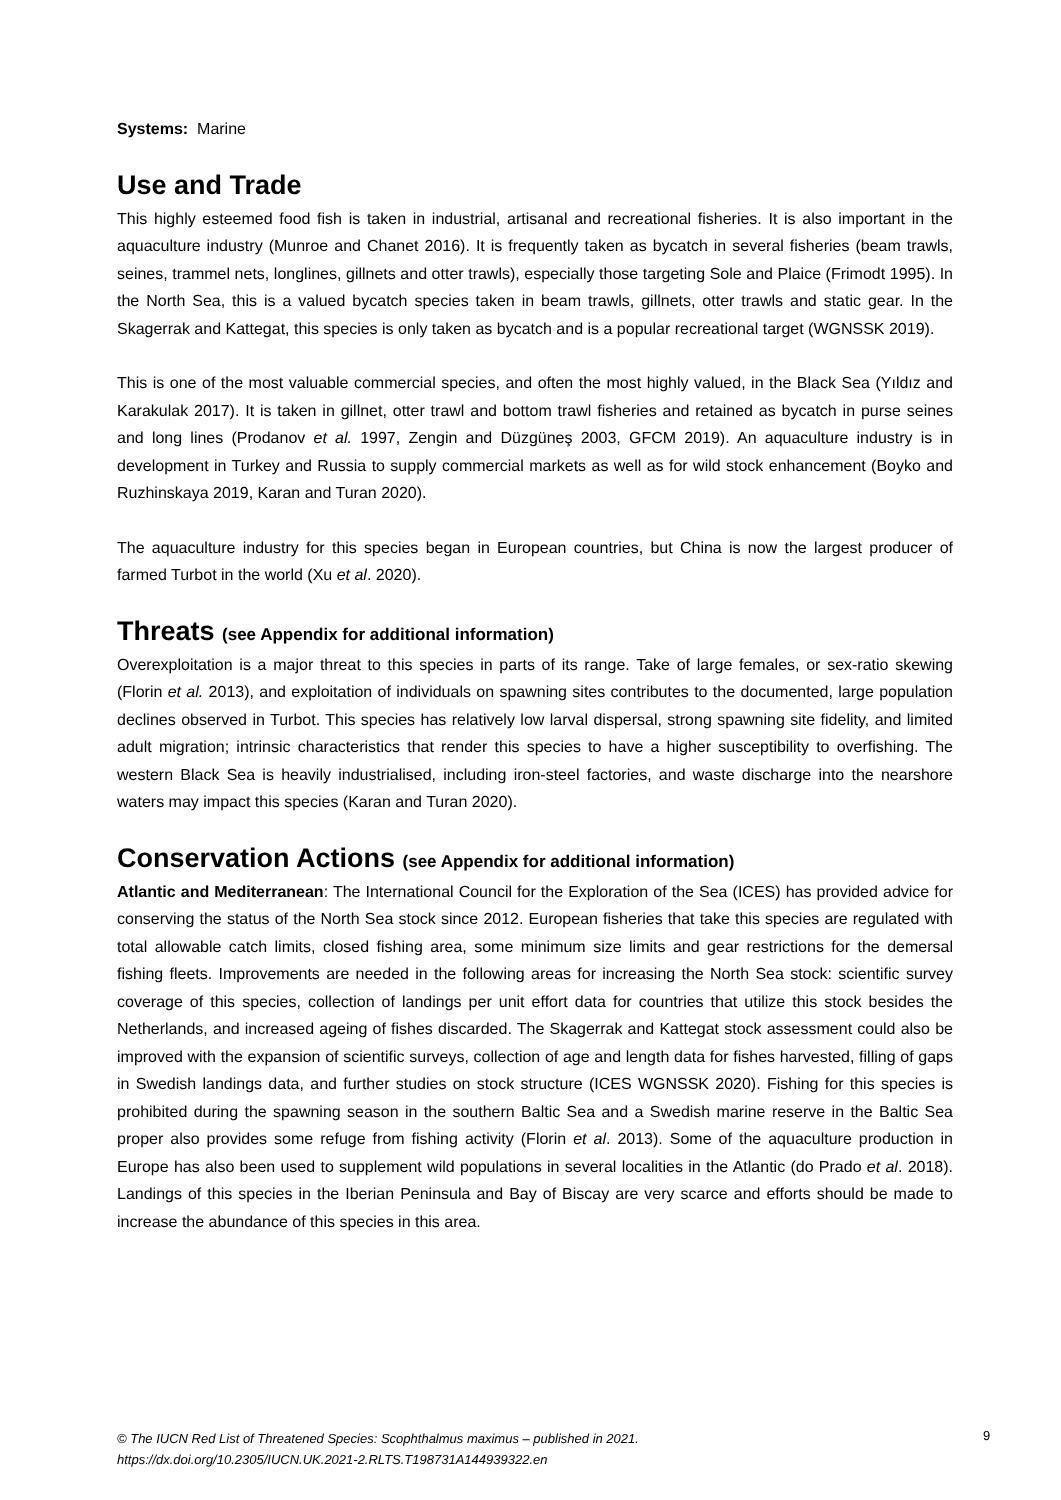Systems: Marine
Use and Trade
This highly esteemed food fish is taken in industrial, artisanal and recreational fisheries. It is also important in the aquaculture industry (Munroe and Chanet 2016). It is frequently taken as bycatch in several fisheries (beam trawls, seines, trammel nets, longlines, gillnets and otter trawls), especially those targeting Sole and Plaice (Frimodt 1995). In the North Sea, this is a valued bycatch species taken in beam trawls, gillnets, otter trawls and static gear. In the Skagerrak and Kattegat, this species is only taken as bycatch and is a popular recreational target (WGNSSK 2019).
This is one of the most valuable commercial species, and often the most highly valued, in the Black Sea (Yıldız and Karakulak 2017). It is taken in gillnet, otter trawl and bottom trawl fisheries and retained as bycatch in purse seines and long lines (Prodanov et al. 1997, Zengin and Düzgüneş 2003, GFCM 2019). An aquaculture industry is in development in Turkey and Russia to supply commercial markets as well as for wild stock enhancement (Boyko and Ruzhinskaya 2019, Karan and Turan 2020).
The aquaculture industry for this species began in European countries, but China is now the largest producer of farmed Turbot in the world (Xu et al. 2020).
Threats (see Appendix for additional information)
Overexploitation is a major threat to this species in parts of its range. Take of large females, or sex-ratio skewing (Florin et al. 2013), and exploitation of individuals on spawning sites contributes to the documented, large population declines observed in Turbot. This species has relatively low larval dispersal, strong spawning site fidelity, and limited adult migration; intrinsic characteristics that render this species to have a higher susceptibility to overfishing. The western Black Sea is heavily industrialised, including iron-steel factories, and waste discharge into the nearshore waters may impact this species (Karan and Turan 2020).
Conservation Actions (see Appendix for additional information)
Atlantic and Mediterranean: The International Council for the Exploration of the Sea (ICES) has provided advice for conserving the status of the North Sea stock since 2012. European fisheries that take this species are regulated with total allowable catch limits, closed fishing area, some minimum size limits and gear restrictions for the demersal fishing fleets. Improvements are needed in the following areas for increasing the North Sea stock: scientific survey coverage of this species, collection of landings per unit effort data for countries that utilize this stock besides the Netherlands, and increased ageing of fishes discarded. The Skagerrak and Kattegat stock assessment could also be improved with the expansion of scientific surveys, collection of age and length data for fishes harvested, filling of gaps in Swedish landings data, and further studies on stock structure (ICES WGNSSK 2020). Fishing for this species is prohibited during the spawning season in the southern Baltic Sea and a Swedish marine reserve in the Baltic Sea proper also provides some refuge from fishing activity (Florin et al. 2013). Some of the aquaculture production in Europe has also been used to supplement wild populations in several localities in the Atlantic (do Prado et al. 2018). Landings of this species in the Iberian Peninsula and Bay of Biscay are very scarce and efforts should be made to increase the abundance of this species in this area.
© The IUCN Red List of Threatened Species: Scophthalmus maximus – published in 2021.
https://dx.doi.org/10.2305/IUCN.UK.2021-2.RLTS.T198731A144939322.en
9